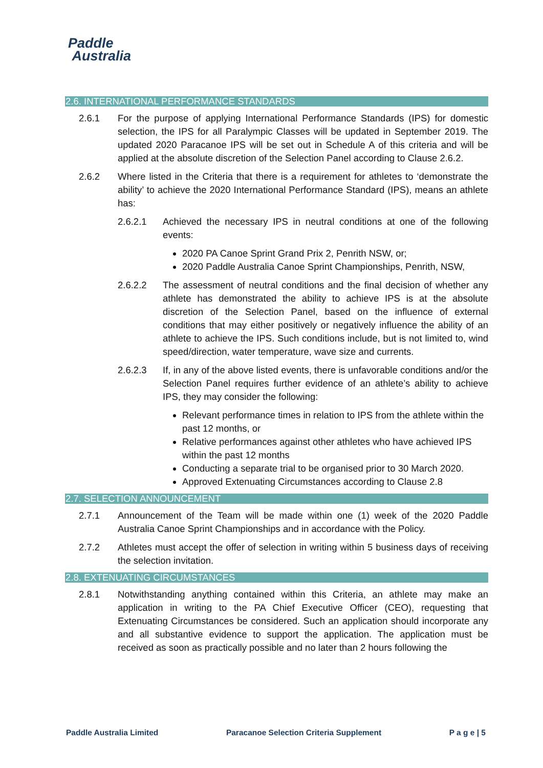Paddle
Australia
2.6. INTERNATIONAL PERFORMANCE STANDARDS
2.6.1 For the purpose of applying International Performance Standards (IPS) for domestic selection, the IPS for all Paralympic Classes will be updated in September 2019. The updated 2020 Paracanoe IPS will be set out in Schedule A of this criteria and will be applied at the absolute discretion of the Selection Panel according to Clause 2.6.2.
2.6.2 Where listed in the Criteria that there is a requirement for athletes to ‘demonstrate the ability’ to achieve the 2020 International Performance Standard (IPS), means an athlete has:
2.6.2.1 Achieved the necessary IPS in neutral conditions at one of the following events:
2020 PA Canoe Sprint Grand Prix 2, Penrith NSW, or;
2020 Paddle Australia Canoe Sprint Championships, Penrith, NSW,
2.6.2.2 The assessment of neutral conditions and the final decision of whether any athlete has demonstrated the ability to achieve IPS is at the absolute discretion of the Selection Panel, based on the influence of external conditions that may either positively or negatively influence the ability of an athlete to achieve the IPS. Such conditions include, but is not limited to, wind speed/direction, water temperature, wave size and currents.
2.6.2.3 If, in any of the above listed events, there is unfavorable conditions and/or the Selection Panel requires further evidence of an athlete’s ability to achieve IPS, they may consider the following:
Relevant performance times in relation to IPS from the athlete within the past 12 months, or
Relative performances against other athletes who have achieved IPS within the past 12 months
Conducting a separate trial to be organised prior to 30 March 2020.
Approved Extenuating Circumstances according to Clause 2.8
2.7. SELECTION ANNOUNCEMENT
2.7.1 Announcement of the Team will be made within one (1) week of the 2020 Paddle Australia Canoe Sprint Championships and in accordance with the Policy.
2.7.2 Athletes must accept the offer of selection in writing within 5 business days of receiving the selection invitation.
2.8. EXTENUATING CIRCUMSTANCES
2.8.1 Notwithstanding anything contained within this Criteria, an athlete may make an application in writing to the PA Chief Executive Officer (CEO), requesting that Extenuating Circumstances be considered. Such an application should incorporate any and all substantive evidence to support the application. The application must be received as soon as practically possible and no later than 2 hours following the
Paddle Australia Limited Paracanoe Selection Criteria Supplement P a g e | 5